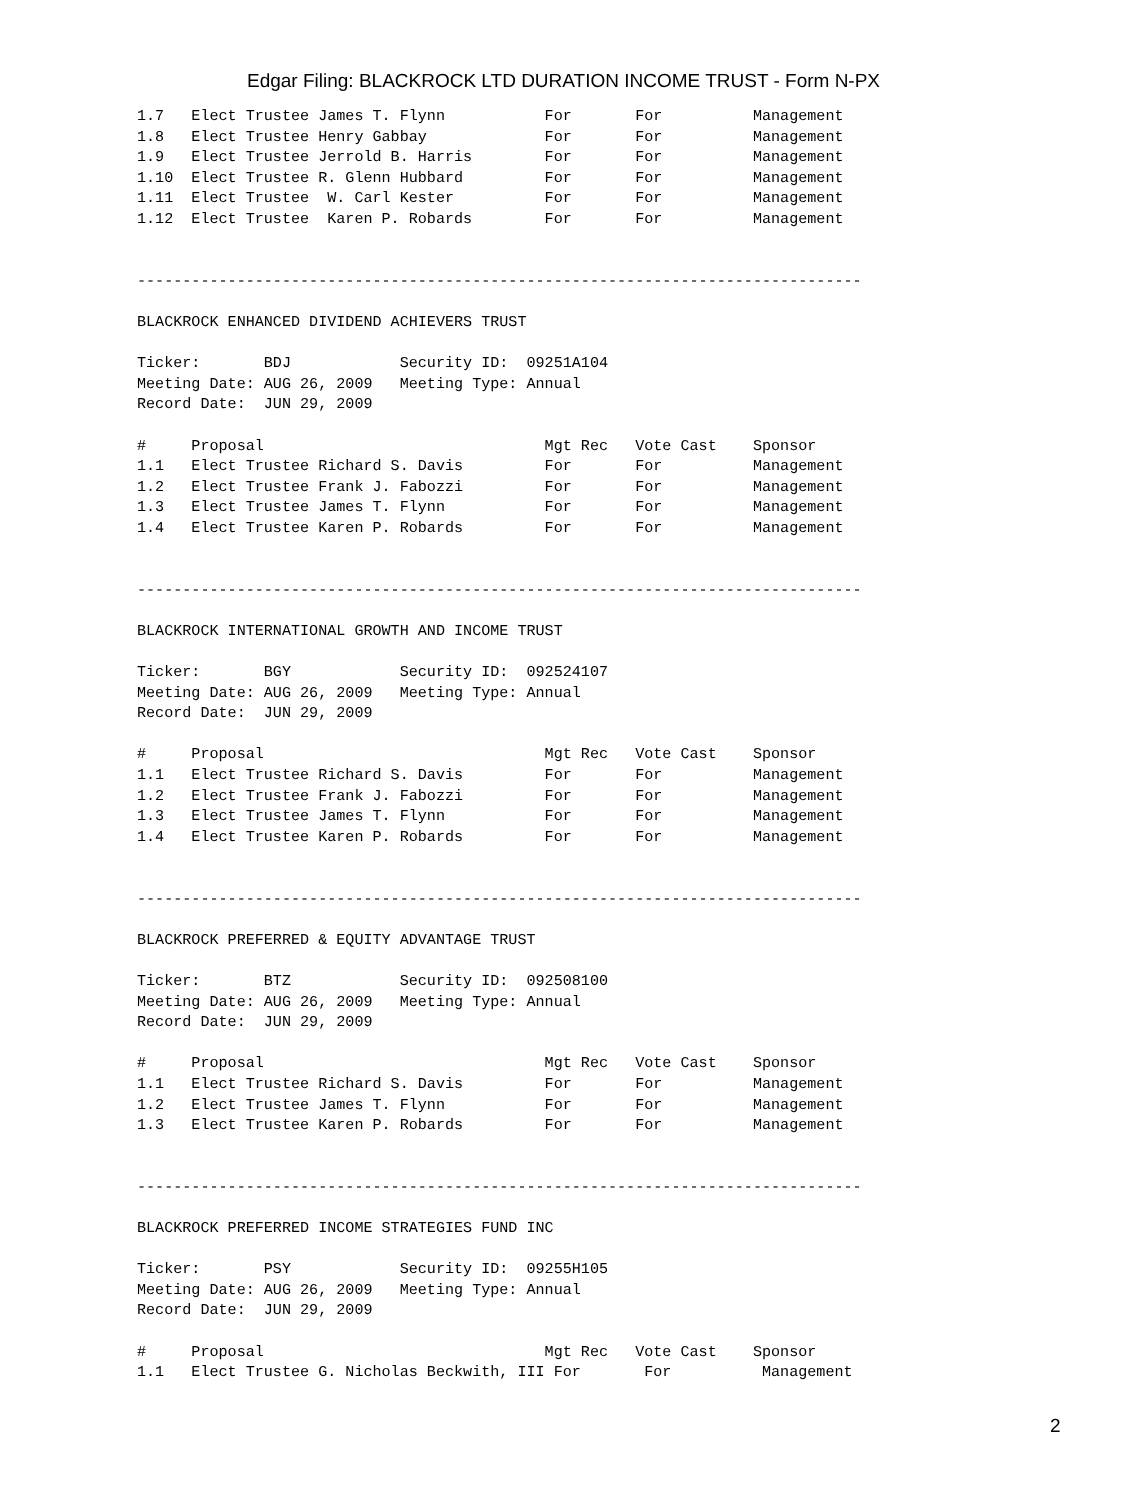Edgar Filing: BLACKROCK LTD DURATION INCOME TRUST - Form N-PX
1.7   Elect Trustee James T. Flynn           For       For          Management
1.8   Elect Trustee Henry Gabbay             For       For          Management
1.9   Elect Trustee Jerrold B. Harris        For       For          Management
1.10  Elect Trustee R. Glenn Hubbard         For       For          Management
1.11  Elect Trustee  W. Carl Kester          For       For          Management
1.12  Elect Trustee  Karen P. Robards        For       For          Management


--------------------------------------------------------------------------------

BLACKROCK ENHANCED DIVIDEND ACHIEVERS TRUST

Ticker:       BDJ            Security ID:  09251A104
Meeting Date: AUG 26, 2009   Meeting Type: Annual
Record Date:  JUN 29, 2009

#     Proposal                               Mgt Rec   Vote Cast    Sponsor
1.1   Elect Trustee Richard S. Davis         For       For          Management
1.2   Elect Trustee Frank J. Fabozzi         For       For          Management
1.3   Elect Trustee James T. Flynn           For       For          Management
1.4   Elect Trustee Karen P. Robards         For       For          Management


--------------------------------------------------------------------------------

BLACKROCK INTERNATIONAL GROWTH AND INCOME TRUST

Ticker:       BGY            Security ID:  092524107
Meeting Date: AUG 26, 2009   Meeting Type: Annual
Record Date:  JUN 29, 2009

#     Proposal                               Mgt Rec   Vote Cast    Sponsor
1.1   Elect Trustee Richard S. Davis         For       For          Management
1.2   Elect Trustee Frank J. Fabozzi         For       For          Management
1.3   Elect Trustee James T. Flynn           For       For          Management
1.4   Elect Trustee Karen P. Robards         For       For          Management


--------------------------------------------------------------------------------

BLACKROCK PREFERRED & EQUITY ADVANTAGE TRUST

Ticker:       BTZ            Security ID:  092508100
Meeting Date: AUG 26, 2009   Meeting Type: Annual
Record Date:  JUN 29, 2009

#     Proposal                               Mgt Rec   Vote Cast    Sponsor
1.1   Elect Trustee Richard S. Davis         For       For          Management
1.2   Elect Trustee James T. Flynn           For       For          Management
1.3   Elect Trustee Karen P. Robards         For       For          Management


--------------------------------------------------------------------------------

BLACKROCK PREFERRED INCOME STRATEGIES FUND INC

Ticker:       PSY            Security ID:  09255H105
Meeting Date: AUG 26, 2009   Meeting Type: Annual
Record Date:  JUN 29, 2009

#     Proposal                               Mgt Rec   Vote Cast    Sponsor
1.1   Elect Trustee G. Nicholas Beckwith, III For       For          Management
2